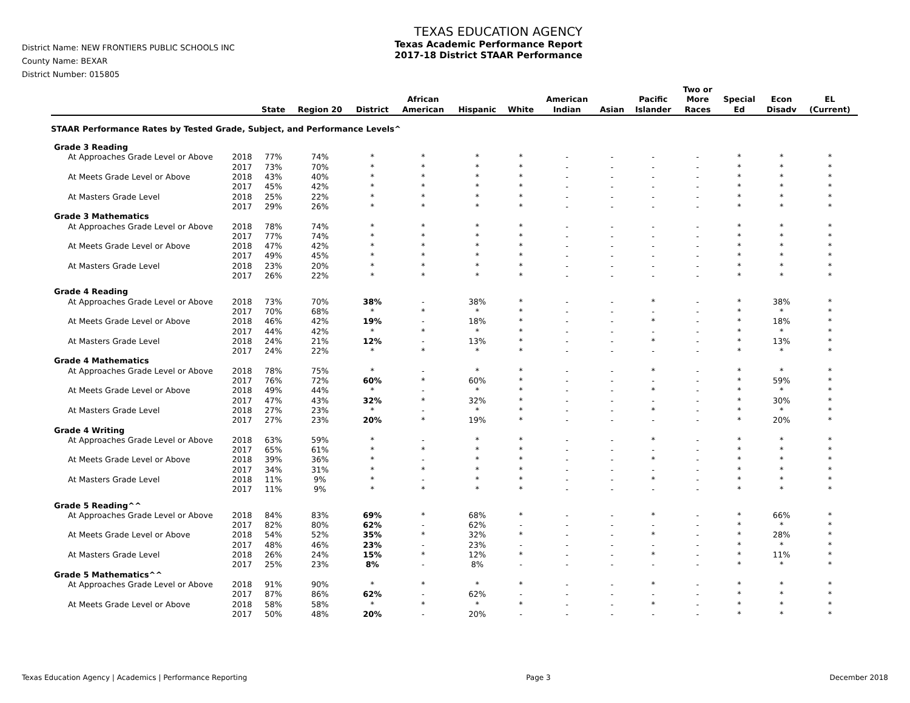District Name: NEW FRONTIERS PUBLIC SCHOOLS INC
County Name: BEXAR
District Number: 015805
TEXAS EDUCATION AGENCY
Texas Academic Performance Report
2017-18 District STAAR Performance
| | | State | Region 20 | District | African American | Hispanic | White | American Indian | Asian | Pacific Islander | Two or More Races | Special Ed | Econ Disadv | EL (Current) |
| --- | --- | --- | --- | --- | --- | --- | --- | --- | --- | --- | --- | --- | --- | --- |
| STAAR Performance Rates by Tested Grade, Subject, and Performance Levels^ | | | | | | | | | | | | | | |
| Grade 3 Reading | | | | | | | | | | | | | | |
| At Approaches Grade Level or Above | 2018 | 77% | 74% | * | * | * | * | - | - | - | - | * | * | * |
| | 2017 | 73% | 70% | * | * | * | * | - | - | - | - | * | * | * |
| At Meets Grade Level or Above | 2018 | 43% | 40% | * | * | * | * | - | - | - | - | * | * | * |
| | 2017 | 45% | 42% | * | * | * | * | - | - | - | - | * | * | * |
| At Masters Grade Level | 2018 | 25% | 22% | * | * | * | * | - | - | - | - | * | * | * |
| | 2017 | 29% | 26% | * | * | * | * | - | - | - | - | * | * | * |
| Grade 3 Mathematics | | | | | | | | | | | | | | |
| At Approaches Grade Level or Above | 2018 | 78% | 74% | * | * | * | * | - | - | - | - | * | * | * |
| | 2017 | 77% | 74% | * | * | * | * | - | - | - | - | * | * | * |
| At Meets Grade Level or Above | 2018 | 47% | 42% | * | * | * | * | - | - | - | - | * | * | * |
| | 2017 | 49% | 45% | * | * | * | * | - | - | - | - | * | * | * |
| At Masters Grade Level | 2018 | 23% | 20% | * | * | * | * | - | - | - | - | * | * | * |
| | 2017 | 26% | 22% | * | * | * | * | - | - | - | - | * | * | * |
| Grade 4 Reading | | | | | | | | | | | | | | |
| At Approaches Grade Level or Above | 2018 | 73% | 70% | 38% | - | 38% | * | - | - | * | - | * | 38% | * |
| | 2017 | 70% | 68% | * | * | * | * | - | - | - | - | * | * | * |
| At Meets Grade Level or Above | 2018 | 46% | 42% | 19% | - | 18% | * | - | - | * | - | * | 18% | * |
| | 2017 | 44% | 42% | * | * | * | * | - | - | - | - | * | * | * |
| At Masters Grade Level | 2018 | 24% | 21% | 12% | - | 13% | * | - | - | * | - | * | 13% | * |
| | 2017 | 24% | 22% | * | * | * | * | - | - | - | - | * | * | * |
| Grade 4 Mathematics | | | | | | | | | | | | | | |
| At Approaches Grade Level or Above | 2018 | 78% | 75% | * | - | * | * | - | - | * | - | * | * | * |
| | 2017 | 76% | 72% | 60% | * | 60% | * | - | - | - | - | * | 59% | * |
| At Meets Grade Level or Above | 2018 | 49% | 44% | * | - | * | * | - | - | * | - | * | * | * |
| | 2017 | 47% | 43% | 32% | * | 32% | * | - | - | - | - | * | 30% | * |
| At Masters Grade Level | 2018 | 27% | 23% | * | - | * | * | - | - | * | - | * | * | * |
| | 2017 | 27% | 23% | 20% | * | 19% | * | - | - | - | - | * | 20% | * |
| Grade 4 Writing | | | | | | | | | | | | | | |
| At Approaches Grade Level or Above | 2018 | 63% | 59% | * | - | * | * | - | - | * | - | * | * | * |
| | 2017 | 65% | 61% | * | * | * | * | - | - | - | - | * | * | * |
| At Meets Grade Level or Above | 2018 | 39% | 36% | * | - | * | * | - | - | * | - | * | * | * |
| | 2017 | 34% | 31% | * | * | * | * | - | - | - | - | * | * | * |
| At Masters Grade Level | 2018 | 11% | 9% | * | - | * | * | - | - | * | - | * | * | * |
| | 2017 | 11% | 9% | * | * | * | * | - | - | - | - | * | * | * |
| Grade 5 Reading^^ | | | | | | | | | | | | | | |
| At Approaches Grade Level or Above | 2018 | 84% | 83% | 69% | * | 68% | * | - | - | * | - | * | 66% | * |
| | 2017 | 82% | 80% | 62% | - | 62% | - | - | - | - | - | * | * | * |
| At Meets Grade Level or Above | 2018 | 54% | 52% | 35% | * | 32% | * | - | - | * | - | * | 28% | * |
| | 2017 | 48% | 46% | 23% | - | 23% | - | - | - | - | - | * | * | * |
| At Masters Grade Level | 2018 | 26% | 24% | 15% | * | 12% | * | - | - | * | - | * | 11% | * |
| | 2017 | 25% | 23% | 8% | - | 8% | - | - | - | - | - | * | * | * |
| Grade 5 Mathematics^^ | | | | | | | | | | | | | | |
| At Approaches Grade Level or Above | 2018 | 91% | 90% | * | * | * | * | - | - | * | - | * | * | * |
| | 2017 | 87% | 86% | 62% | - | 62% | - | - | - | - | - | * | * | * |
| At Meets Grade Level or Above | 2018 | 58% | 58% | * | * | * | * | - | - | * | - | * | * | * |
| | 2017 | 50% | 48% | 20% | - | 20% | - | - | - | - | - | * | * | * |
Texas Education Agency | Academics | Performance Reporting Page 3 December 2018